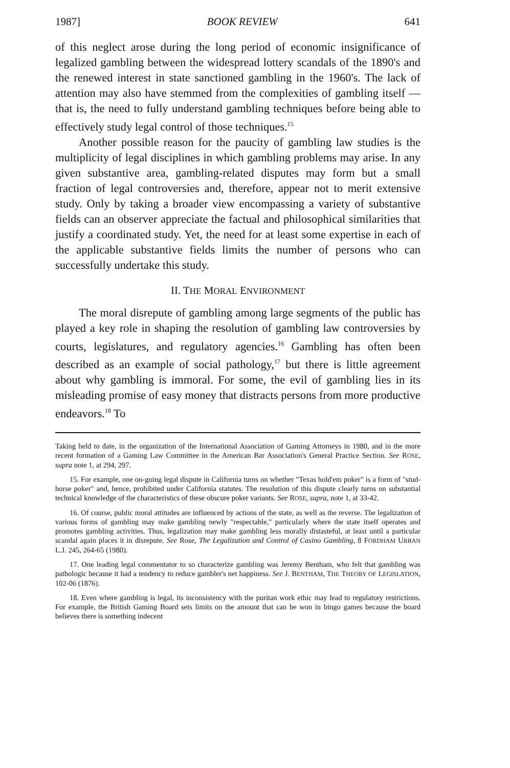1987] BOOK REVIEW 641
of this neglect arose during the long period of economic insignificance of legalized gambling between the widespread lottery scandals of the 1890's and the renewed interest in state sanctioned gambling in the 1960's. The lack of attention may also have stemmed from the complexities of gambling itself — that is, the need to fully understand gambling techniques before being able to effectively study legal control of those techniques.<sup>15</sup>
Another possible reason for the paucity of gambling law studies is the multiplicity of legal disciplines in which gambling problems may arise. In any given substantive area, gambling-related disputes may form but a small fraction of legal controversies and, therefore, appear not to merit extensive study. Only by taking a broader view encompassing a variety of substantive fields can an observer appreciate the factual and philosophical similarities that justify a coordinated study. Yet, the need for at least some expertise in each of the applicable substantive fields limits the number of persons who can successfully undertake this study.
II. THE MORAL ENVIRONMENT
The moral disrepute of gambling among large segments of the public has played a key role in shaping the resolution of gambling law controversies by courts, legislatures, and regulatory agencies.<sup>16</sup> Gambling has often been described as an example of social pathology,<sup>17</sup> but there is little agreement about why gambling is immoral. For some, the evil of gambling lies in its misleading promise of easy money that distracts persons from more productive endeavors.<sup>18</sup> To
Taking held to date, in the organization of the International Association of Gaming Attorneys in 1980, and in the more recent formation of a Gaming Law Committee in the American Bar Association's General Practice Section. See ROSE, supra note 1, at 294, 297.
15. For example, one on-going legal dispute in California turns on whether "Texas hold'em poker" is a form of "stud-horse poker" and, hence, prohibited under California statutes. The resolution of this dispute clearly turns on substantial technical knowledge of the characteristics of these obscure poker variants. See ROSE, supra, note 1, at 33-42.
16. Of course, public moral attitudes are influenced by actions of the state, as well as the reverse. The legalization of various forms of gambling may make gambling newly "respectable," particularly where the state itself operates and promotes gambling activities. Thus, legalization may make gambling less morally distasteful, at least until a particular scandal again places it in disrepute. See Rose, The Legalization and Control of Casino Gambling, 8 FORDHAM URBAN L.J. 245, 264-65 (1980).
17. One leading legal commentator to so characterize gambling was Jeremy Bentham, who felt that gambling was pathologic because it had a tendency to reduce gambler's net happiness. See J. BENTHAM, THE THEORY OF LEGISLATION, 102-06 (1876).
18. Even where gambling is legal, its inconsistency with the puritan work ethic may lead to regulatory restrictions. For example, the British Gaming Board sets limits on the amount that can be won in bingo games because the board believes there is something indecent